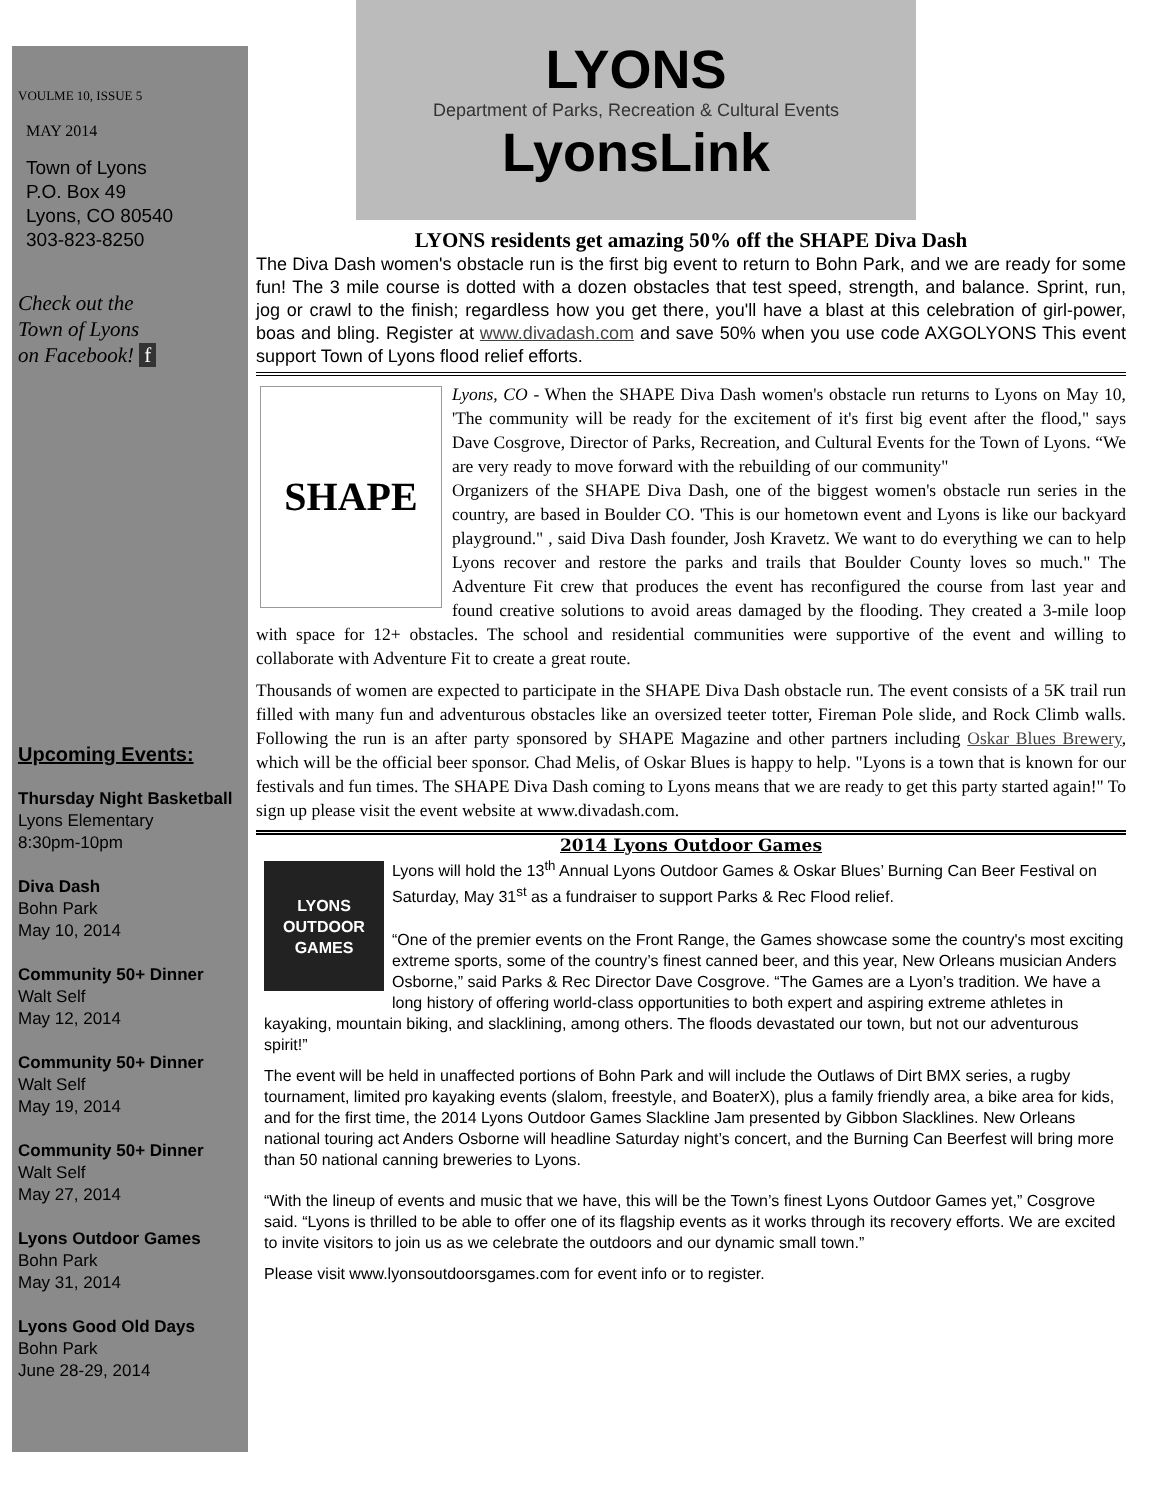VOULME 10, ISSUE 5
MAY 2014
Town of Lyons
P.O. Box 49
Lyons, CO 80540
303-823-8250
Check out the
Town of Lyons
on Facebook! f
Upcoming Events:
Thursday Night Basketball
Lyons Elementary
8:30pm-10pm
Diva Dash
Bohn Park
May 10, 2014
Community 50+ Dinner
Walt Self
May 12, 2014
Community 50+ Dinner
Walt Self
May 19, 2014
Community 50+ Dinner
Walt Self
May 27, 2014
Lyons Outdoor Games
Bohn Park
May 31, 2014
Lyons Good Old Days
Bohn Park
June 28-29, 2014
LYONS
Department of Parks, Recreation & Cultural Events
LyonsLink
LYONS residents get amazing 50% off the SHAPE Diva Dash
The Diva Dash women's obstacle run is the first big event to return to Bohn Park, and we are ready for some fun! The 3 mile course is dotted with a dozen obstacles that test speed, strength, and balance. Sprint, run, jog or crawl to the finish; regardless how you get there, you'll have a blast at this celebration of girl-power, boas and bling. Register at www.divadash.com and save 50% when you use code AXGOLYONS This event support Town of Lyons flood relief efforts.
SHAPE
Lyons, CO - When the SHAPE Diva Dash women's obstacle run returns to Lyons on May 10, 'The community will be ready for the excitement of it's first big event after the flood," says Dave Cosgrove, Director of Parks, Recreation, and Cultural Events for the Town of Lyons. “We are very ready to move forward with the rebuilding of our community"
Organizers of the SHAPE Diva Dash, one of the biggest women's obstacle run series in the country, are based in Boulder CO. 'This is our hometown event and Lyons is like our backyard playground." , said Diva Dash founder, Josh Kravetz. We want to do everything we can to help Lyons recover and restore the parks and trails that Boulder County loves so much." The Adventure Fit crew that produces the event has reconfigured the course from last year and found creative solutions to avoid areas damaged by the flooding. They created a 3-mile loop with space for 12+ obstacles. The school and residential communities were supportive of the event and willing to collaborate with Adventure Fit to create a great route.
Thousands of women are expected to participate in the SHAPE Diva Dash obstacle run. The event consists of a 5K trail run filled with many fun and adventurous obstacles like an oversized teeter totter, Fireman Pole slide, and Rock Climb walls. Following the run is an after party sponsored by SHAPE Magazine and other partners including Oskar Blues Brewery, which will be the official beer sponsor. Chad Melis, of Oskar Blues is happy to help. "Lyons is a town that is known for our festivals and fun times. The SHAPE Diva Dash coming to Lyons means that we are ready to get this party started again!" To sign up please visit the event website at www.divadash.com.
2014 Lyons Outdoor Games
LYONS
OUTDOOR
GAMES
Lyons will hold the 13<sup>th</sup> Annual Lyons Outdoor Games & Oskar Blues’ Burning Can Beer Festival on Saturday, May 31<sup>st</sup> as a fundraiser to support Parks & Rec Flood relief.
“One of the premier events on the Front Range, the Games showcase some the country's most exciting extreme sports, some of the country’s finest canned beer, and this year, New Orleans musician Anders Osborne,” said Parks & Rec Director Dave Cosgrove. “The Games are a Lyon’s tradition. We have a long history of offering world-class opportunities to both expert and aspiring extreme athletes in kayaking, mountain biking, and slacklining, among others. The floods devastated our town, but not our adventurous spirit!”
The event will be held in unaffected portions of Bohn Park and will include the Outlaws of Dirt BMX series, a rugby tournament, limited pro kayaking events (slalom, freestyle, and BoaterX), plus a family friendly area, a bike area for kids, and for the first time, the 2014 Lyons Outdoor Games Slackline Jam presented by Gibbon Slacklines. New Orleans national touring act Anders Osborne will headline Saturday night’s concert, and the Burning Can Beerfest will bring more than 50 national canning breweries to Lyons.
“With the lineup of events and music that we have, this will be the Town’s finest Lyons Outdoor Games yet,” Cosgrove said. “Lyons is thrilled to be able to offer one of its flagship events as it works through its recovery efforts. We are excited to invite visitors to join us as we celebrate the outdoors and our dynamic small town.”
Please visit www.lyonsoutdoorsgames.com for event info or to register.